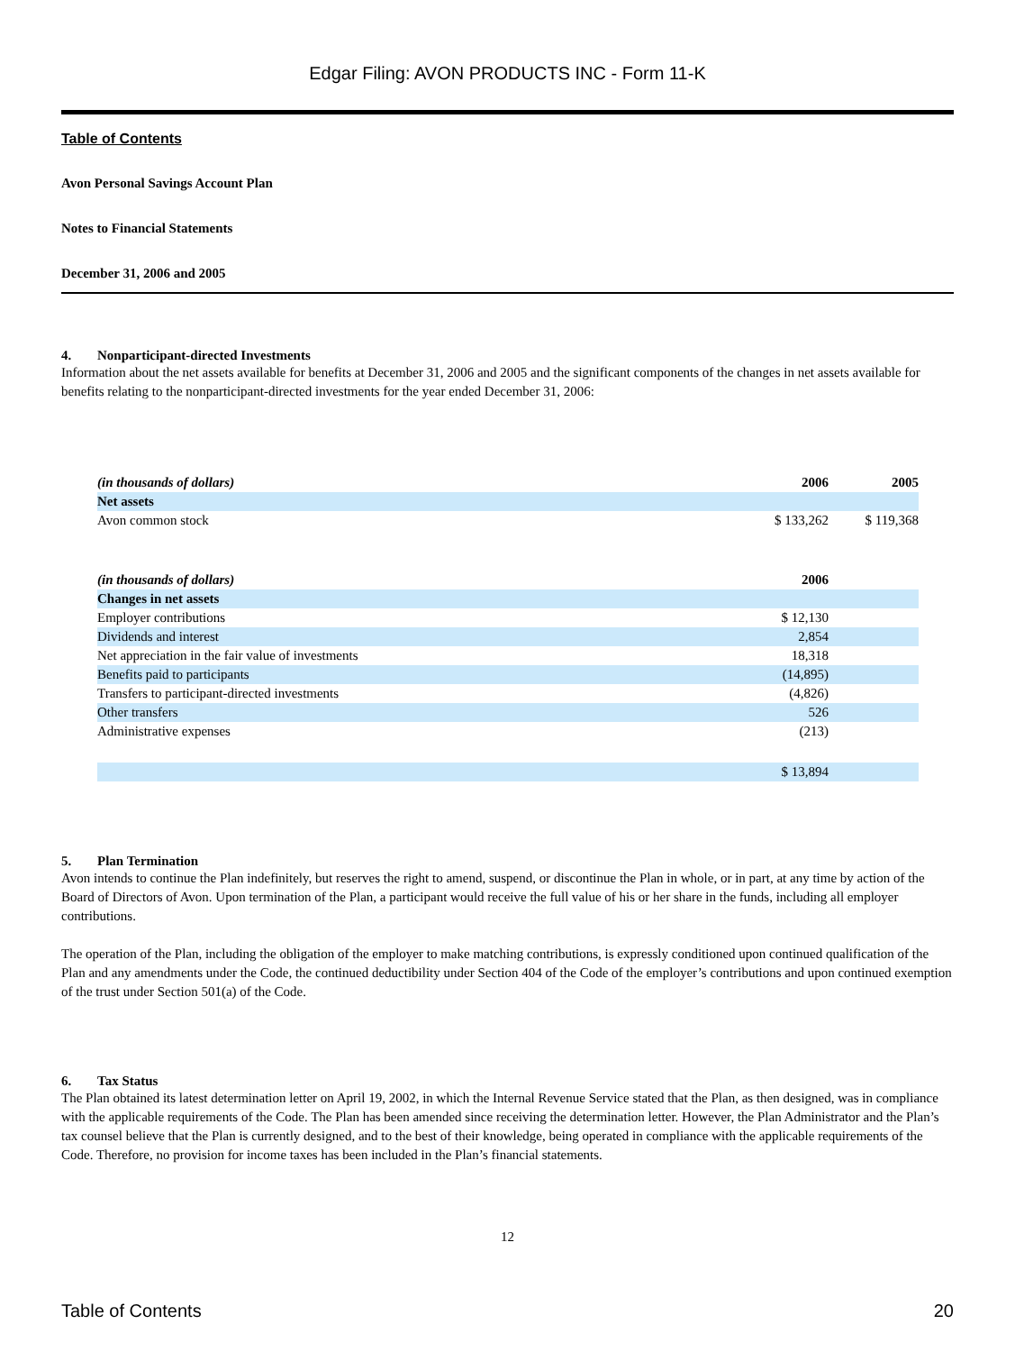Edgar Filing: AVON PRODUCTS INC - Form 11-K
Table of Contents
Avon Personal Savings Account Plan
Notes to Financial Statements
December 31, 2006 and 2005
4. Nonparticipant-directed Investments
Information about the net assets available for benefits at December 31, 2006 and 2005 and the significant components of the changes in net assets available for benefits relating to the nonparticipant-directed investments for the year ended December 31, 2006:
| (in thousands of dollars) | 2006 | 2005 |
| Net assets | | |
| Avon common stock | $ 133,262 | $ 119,368 |
| (in thousands of dollars) | 2006 | |
| Changes in net assets | | |
| Employer contributions | $ 12,130 | |
| Dividends and interest | 2,854 | |
| Net appreciation in the fair value of investments | 18,318 | |
| Benefits paid to participants | (14,895) | |
| Transfers to participant-directed investments | (4,826) | |
| Other transfers | 526 | |
| Administrative expenses | (213) | |
| | $ 13,894 | |
5. Plan Termination
Avon intends to continue the Plan indefinitely, but reserves the right to amend, suspend, or discontinue the Plan in whole, or in part, at any time by action of the Board of Directors of Avon. Upon termination of the Plan, a participant would receive the full value of his or her share in the funds, including all employer contributions.
The operation of the Plan, including the obligation of the employer to make matching contributions, is expressly conditioned upon continued qualification of the Plan and any amendments under the Code, the continued deductibility under Section 404 of the Code of the employer’s contributions and upon continued exemption of the trust under Section 501(a) of the Code.
6. Tax Status
The Plan obtained its latest determination letter on April 19, 2002, in which the Internal Revenue Service stated that the Plan, as then designed, was in compliance with the applicable requirements of the Code. The Plan has been amended since receiving the determination letter. However, the Plan Administrator and the Plan’s tax counsel believe that the Plan is currently designed, and to the best of their knowledge, being operated in compliance with the applicable requirements of the Code. Therefore, no provision for income taxes has been included in the Plan’s financial statements.
12
Table of Contents 20